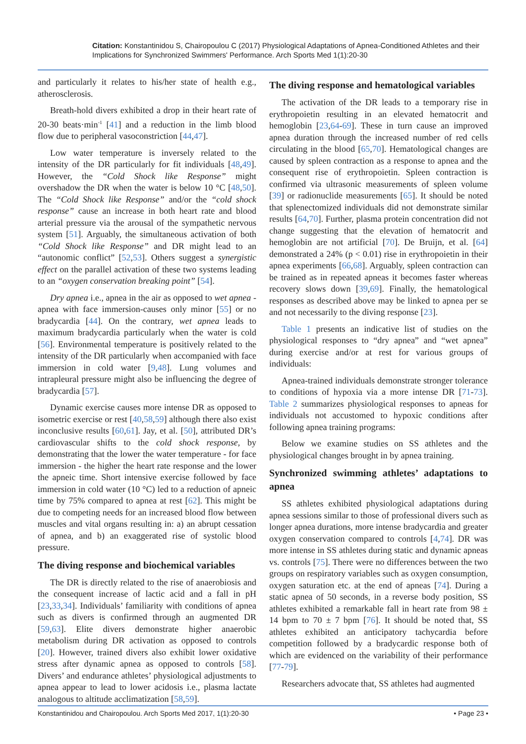Citation: Konstantinidou S, Chairopoulou C (2017) Physiological Adaptations of Apnea-Conditioned Athletes and their Implications for Synchronized Swimmers' Performance. Arch Sports Med 1(1):20-30
and particularly it relates to his/her state of health e.g., atherosclerosis.
Breath-hold divers exhibited a drop in their heart rate of 20-30 beats·min<sup>-1</sup> [41] and a reduction in the limb blood flow due to peripheral vasoconstriction [44,47].
Low water temperature is inversely related to the intensity of the DR particularly for fit individuals [48,49]. However, the “Cold Shock like Response” might overshadow the DR when the water is below 10 °C [48,50]. The “Cold Shock like Response” and/or the “cold shock response” cause an increase in both heart rate and blood arterial pressure via the arousal of the sympathetic nervous system [51]. Arguably, the simultaneous activation of both “Cold Shock like Response” and DR might lead to an “autonomic conflict” [52,53]. Others suggest a synergistic effect on the parallel activation of these two systems leading to an “oxygen conservation breaking point” [54].
Dry apnea i.e., apnea in the air as opposed to wet apnea - apnea with face immersion-causes only minor [55] or no bradycardia [44]. On the contrary, wet apnea leads to maximum bradycardia particularly when the water is cold [56]. Environmental temperature is positively related to the intensity of the DR particularly when accompanied with face immersion in cold water [9,48]. Lung volumes and intrapleural pressure might also be influencing the degree of bradycardia [57].
Dynamic exercise causes more intense DR as opposed to isometric exercise or rest [40,58,59] although there also exist inconclusive results [60,61]. Jay, et al. [50], attributed DR’s cardiovascular shifts to the cold shock response, by demonstrating that the lower the water temperature - for face immersion - the higher the heart rate response and the lower the apneic time. Short intensive exercise followed by face immersion in cold water (10 °C) led to a reduction of apneic time by 75% compared to apnea at rest [62]. This might be due to competing needs for an increased blood flow between muscles and vital organs resulting in: a) an abrupt cessation of apnea, and b) an exaggerated rise of systolic blood pressure.
The diving response and biochemical variables
The DR is directly related to the rise of anaerobiosis and the consequent increase of lactic acid and a fall in pH [23,33,34]. Individuals’ familiarity with conditions of apnea such as divers is confirmed through an augmented DR [59,63]. Elite divers demonstrate higher anaerobic metabolism during DR activation as opposed to controls [20]. However, trained divers also exhibit lower oxidative stress after dynamic apnea as opposed to controls [58]. Divers’ and endurance athletes’ physiological adjustments to apnea appear to lead to lower acidosis i.e., plasma lactate analogous to altitude acclimatization [58,59].
The diving response and hematological variables
The activation of the DR leads to a temporary rise in erythropoietin resulting in an elevated hematocrit and hemoglobin [23,64-69]. These in turn cause an improved apnea duration through the increased number of red cells circulating in the blood [65,70]. Hematological changes are caused by spleen contraction as a response to apnea and the consequent rise of erythropoietin. Spleen contraction is confirmed via ultrasonic measurements of spleen volume [39] or radionuclide measurements [65]. It should be noted that splenectomized individuals did not demonstrate similar results [64,70]. Further, plasma protein concentration did not change suggesting that the elevation of hematocrit and hemoglobin are not artificial [70]. De Bruijn, et al. [64] demonstrated a 24% (p < 0.01) rise in erythropoietin in their apnea experiments [66,68]. Arguably, spleen contraction can be trained as in repeated apneas it becomes faster whereas recovery slows down [39,69]. Finally, the hematological responses as described above may be linked to apnea per se and not necessarily to the diving response [23].
Table 1 presents an indicative list of studies on the physiological responses to “dry apnea” and “wet apnea” during exercise and/or at rest for various groups of individuals:
Apnea-trained individuals demonstrate stronger tolerance to conditions of hypoxia via a more intense DR [71-73]. Table 2 summarizes physiological responses to apneas for individuals not accustomed to hypoxic conditions after following apnea training programs:
Below we examine studies on SS athletes and the physiological changes brought in by apnea training.
Synchronized swimming athletes’ adaptations to apnea
SS athletes exhibited physiological adaptations during apnea sessions similar to those of professional divers such as longer apnea durations, more intense bradycardia and greater oxygen conservation compared to controls [4,74]. DR was more intense in SS athletes during static and dynamic apneas vs. controls [75]. There were no differences between the two groups on respiratory variables such as oxygen consumption, oxygen saturation etc. at the end of apneas [74]. During a static apnea of 50 seconds, in a reverse body position, SS athletes exhibited a remarkable fall in heart rate from 98 ± 14 bpm to 70 ± 7 bpm [76]. It should be noted that, SS athletes exhibited an anticipatory tachycardia before competition followed by a bradycardic response both of which are evidenced on the variability of their performance [77-79].
Researchers advocate that, SS athletes had augmented
Konstantinidou and Chairopoulou. Arch Sports Med 2017, 1(1):20-30 • Page 23 •